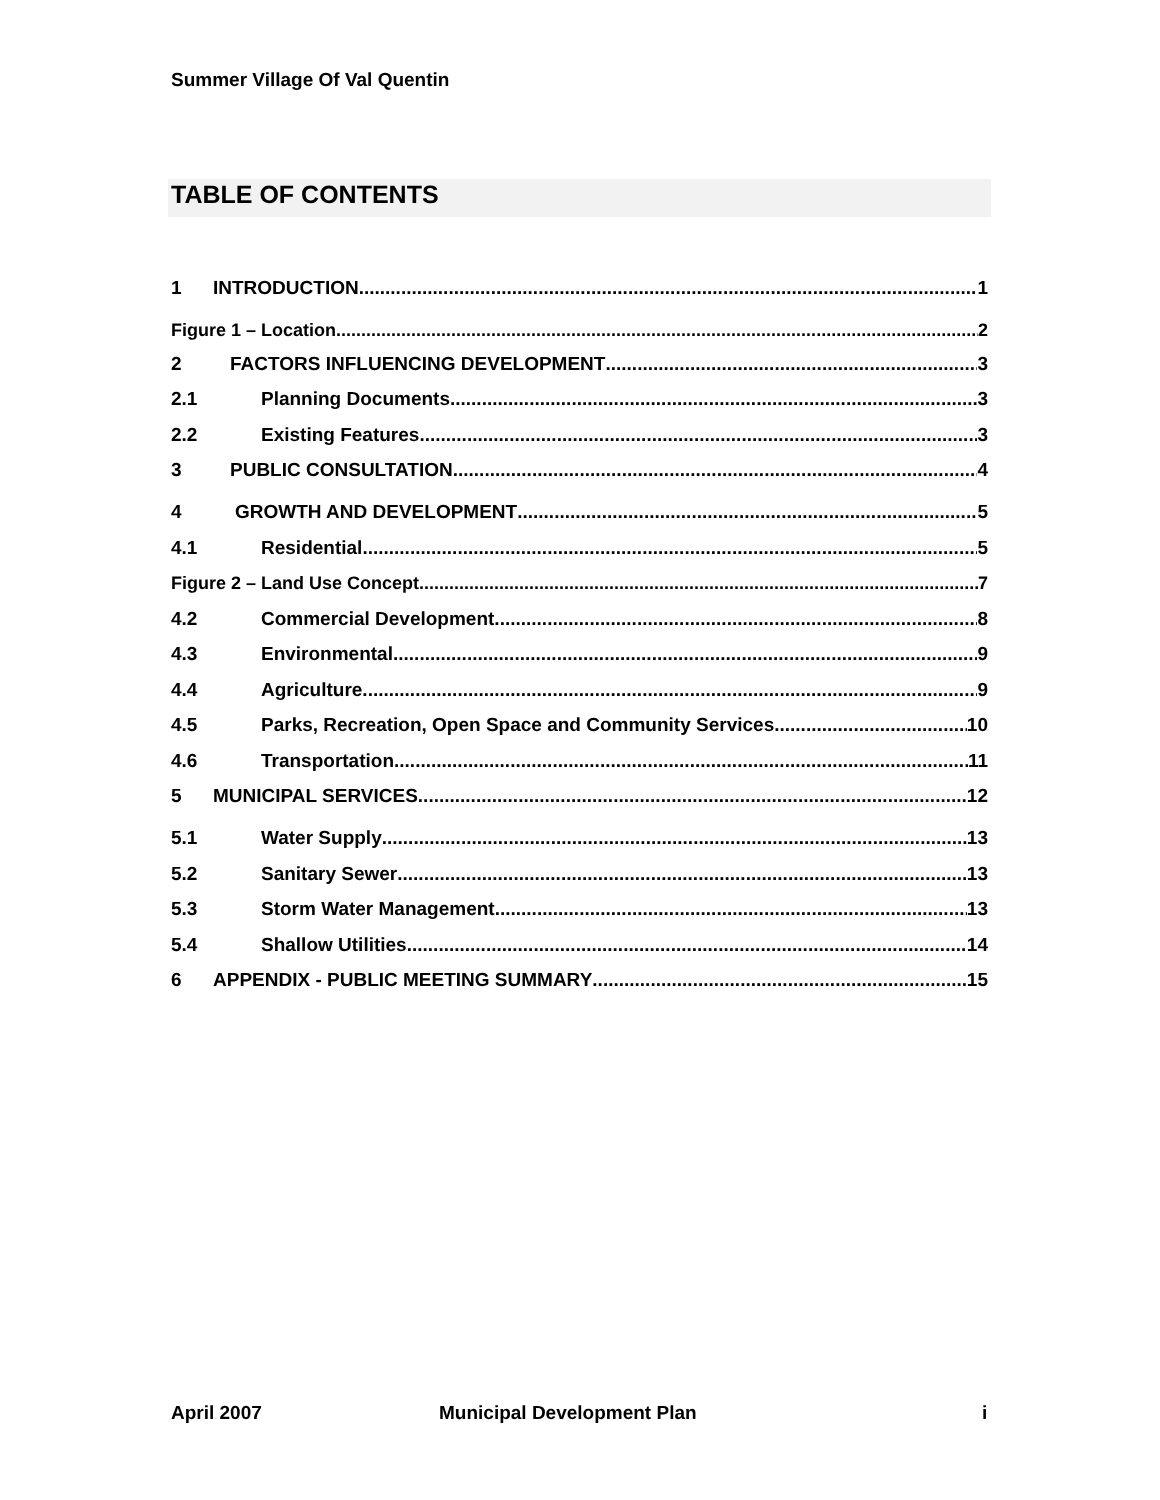Summer Village Of Val Quentin
TABLE OF CONTENTS
1 INTRODUCTION 1
Figure 1 – Location 2
2 FACTORS INFLUENCING DEVELOPMENT 3
2.1 Planning Documents 3
2.2 Existing Features 3
3 PUBLIC CONSULTATION 4
4 GROWTH AND DEVELOPMENT 5
4.1 Residential 5
Figure 2 – Land Use Concept 7
4.2 Commercial Development 8
4.3 Environmental 9
4.4 Agriculture 9
4.5 Parks, Recreation, Open Space and Community Services 10
4.6 Transportation 11
5 MUNICIPAL SERVICES 12
5.1 Water Supply 13
5.2 Sanitary Sewer 13
5.3 Storm Water Management 13
5.4 Shallow Utilities 14
6 APPENDIX - PUBLIC MEETING SUMMARY 15
April 2007 Municipal Development Plan i